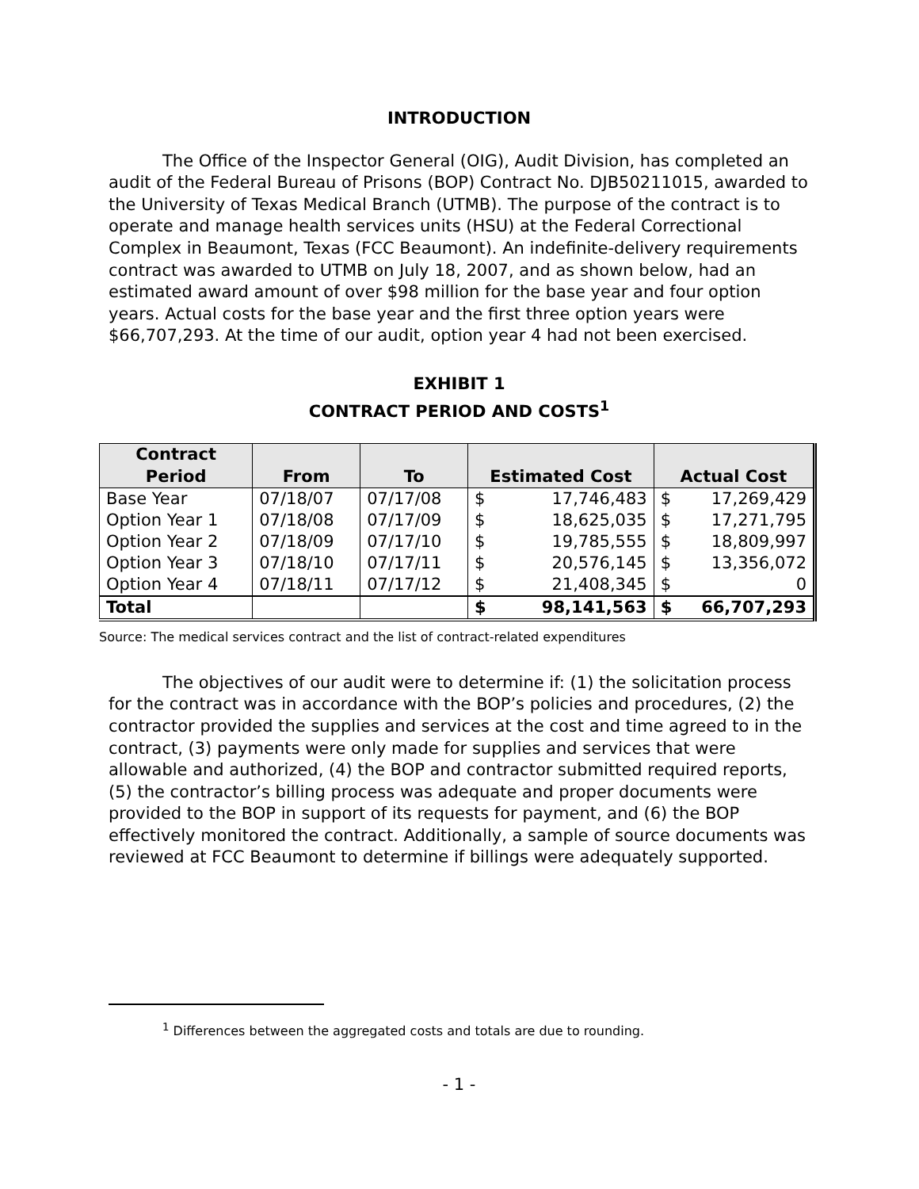INTRODUCTION
The Office of the Inspector General (OIG), Audit Division, has completed an audit of the Federal Bureau of Prisons (BOP) Contract No. DJB50211015, awarded to the University of Texas Medical Branch (UTMB). The purpose of the contract is to operate and manage health services units (HSU) at the Federal Correctional Complex in Beaumont, Texas (FCC Beaumont). An indefinite-delivery requirements contract was awarded to UTMB on July 18, 2007, and as shown below, had an estimated award amount of over $98 million for the base year and four option years. Actual costs for the base year and the first three option years were $66,707,293. At the time of our audit, option year 4 had not been exercised.
EXHIBIT 1
CONTRACT PERIOD AND COSTS<sup>1</sup>
| Contract Period | From | To | Estimated Cost | Actual Cost |
| --- | --- | --- | --- | --- |
| Base Year | 07/18/07 | 07/17/08 | $ 17,746,483 | $ 17,269,429 |
| Option Year 1 | 07/18/08 | 07/17/09 | $ 18,625,035 | $ 17,271,795 |
| Option Year 2 | 07/18/09 | 07/17/10 | $ 19,785,555 | $ 18,809,997 |
| Option Year 3 | 07/18/10 | 07/17/11 | $ 20,576,145 | $ 13,356,072 |
| Option Year 4 | 07/18/11 | 07/17/12 | $ 21,408,345 | $ 0 |
| Total | | | $ 98,141,563 | $ 66,707,293 |
Source: The medical services contract and the list of contract-related expenditures
The objectives of our audit were to determine if: (1) the solicitation process for the contract was in accordance with the BOP’s policies and procedures, (2) the contractor provided the supplies and services at the cost and time agreed to in the contract, (3) payments were only made for supplies and services that were allowable and authorized, (4) the BOP and contractor submitted required reports, (5) the contractor’s billing process was adequate and proper documents were provided to the BOP in support of its requests for payment, and (6) the BOP effectively monitored the contract. Additionally, a sample of source documents was reviewed at FCC Beaumont to determine if billings were adequately supported.
<sup>1</sup> Differences between the aggregated costs and totals are due to rounding.
- 1 -